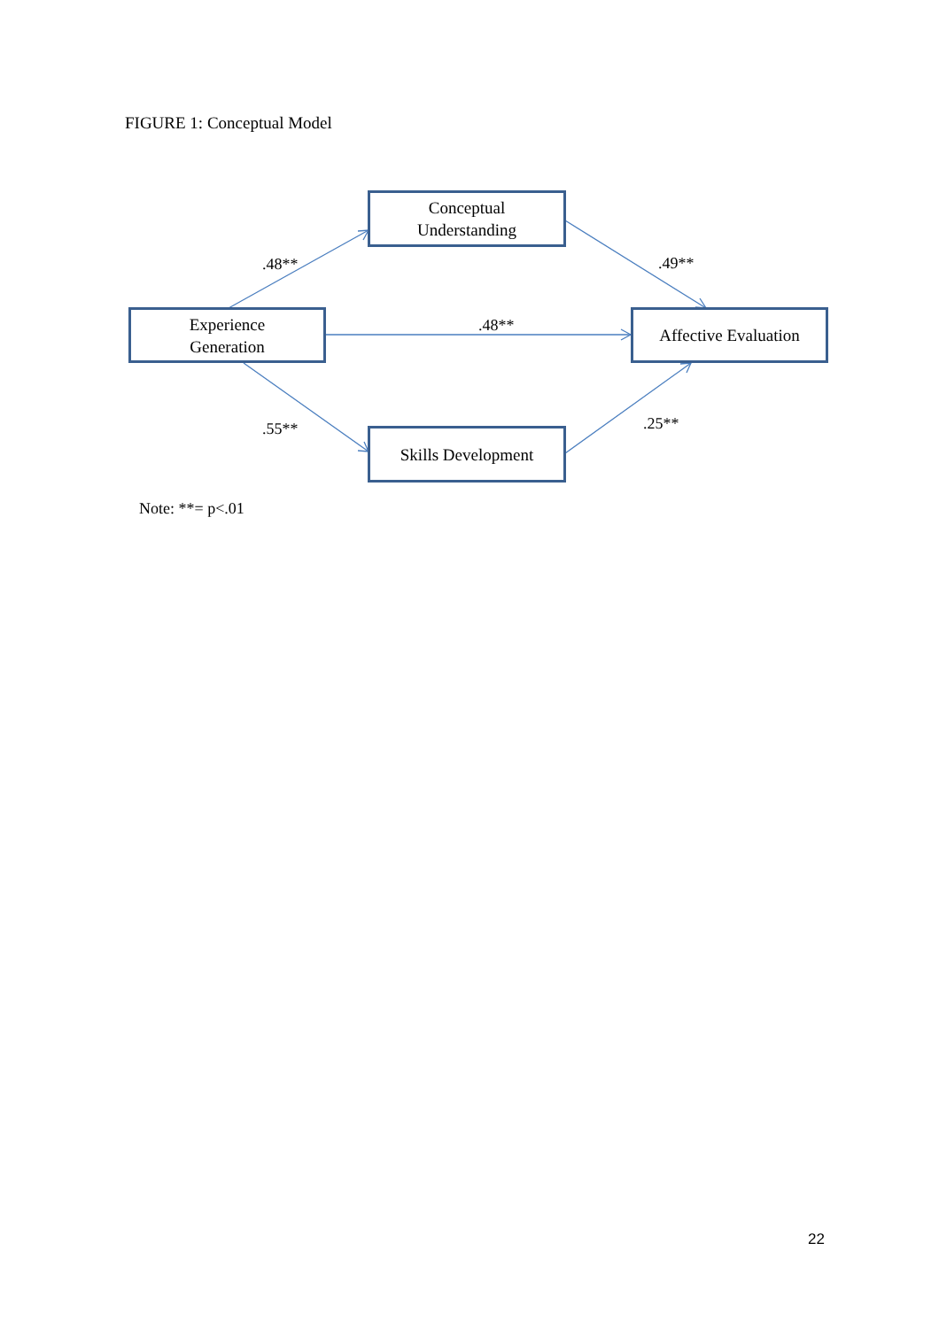FIGURE 1: Conceptual Model
Conceptual
Understanding
Experience
Generation
Affective Evaluation
Skills Development
.48** .49**
.48**
.55** .25**
Note: **= p<.01
22